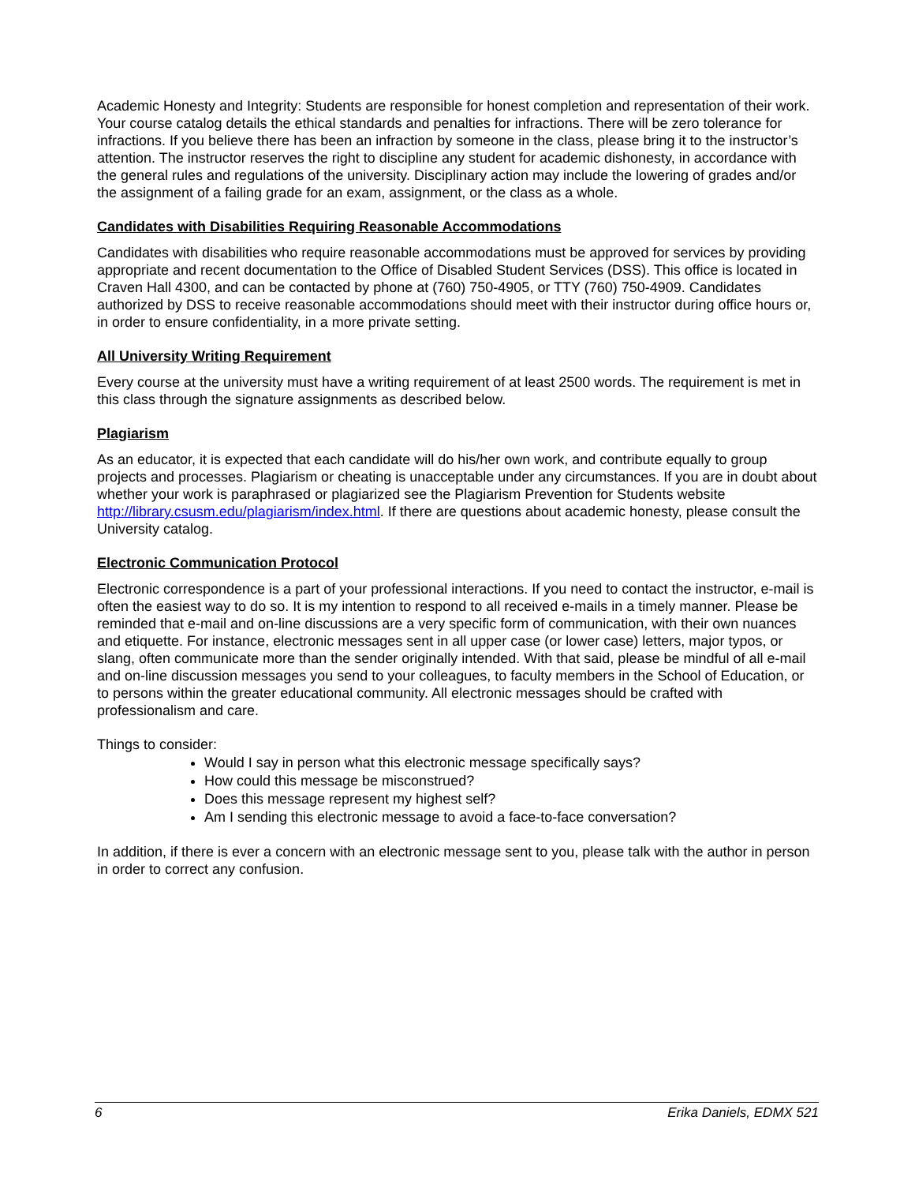Academic Honesty and Integrity: Students are responsible for honest completion and representation of their work. Your course catalog details the ethical standards and penalties for infractions. There will be zero tolerance for infractions. If you believe there has been an infraction by someone in the class, please bring it to the instructor’s attention. The instructor reserves the right to discipline any student for academic dishonesty, in accordance with the general rules and regulations of the university. Disciplinary action may include the lowering of grades and/or the assignment of a failing grade for an exam, assignment, or the class as a whole.
Candidates with Disabilities Requiring Reasonable Accommodations
Candidates with disabilities who require reasonable accommodations must be approved for services by providing appropriate and recent documentation to the Office of Disabled Student Services (DSS). This office is located in Craven Hall 4300, and can be contacted by phone at (760) 750-4905, or TTY (760) 750-4909. Candidates authorized by DSS to receive reasonable accommodations should meet with their instructor during office hours or, in order to ensure confidentiality, in a more private setting.
All University Writing Requirement
Every course at the university must have a writing requirement of at least 2500 words. The requirement is met in this class through the signature assignments as described below.
Plagiarism
As an educator, it is expected that each candidate will do his/her own work, and contribute equally to group projects and processes. Plagiarism or cheating is unacceptable under any circumstances. If you are in doubt about whether your work is paraphrased or plagiarized see the Plagiarism Prevention for Students website http://library.csusm.edu/plagiarism/index.html. If there are questions about academic honesty, please consult the University catalog.
Electronic Communication Protocol
Electronic correspondence is a part of your professional interactions. If you need to contact the instructor, e-mail is often the easiest way to do so. It is my intention to respond to all received e-mails in a timely manner. Please be reminded that e-mail and on-line discussions are a very specific form of communication, with their own nuances and etiquette. For instance, electronic messages sent in all upper case (or lower case) letters, major typos, or slang, often communicate more than the sender originally intended. With that said, please be mindful of all e-mail and on-line discussion messages you send to your colleagues, to faculty members in the School of Education, or to persons within the greater educational community. All electronic messages should be crafted with professionalism and care.
Things to consider:
Would I say in person what this electronic message specifically says?
How could this message be misconstrued?
Does this message represent my highest self?
Am I sending this electronic message to avoid a face-to-face conversation?
In addition, if there is ever a concern with an electronic message sent to you, please talk with the author in person in order to correct any confusion.
6 Erika Daniels, EDMX 521